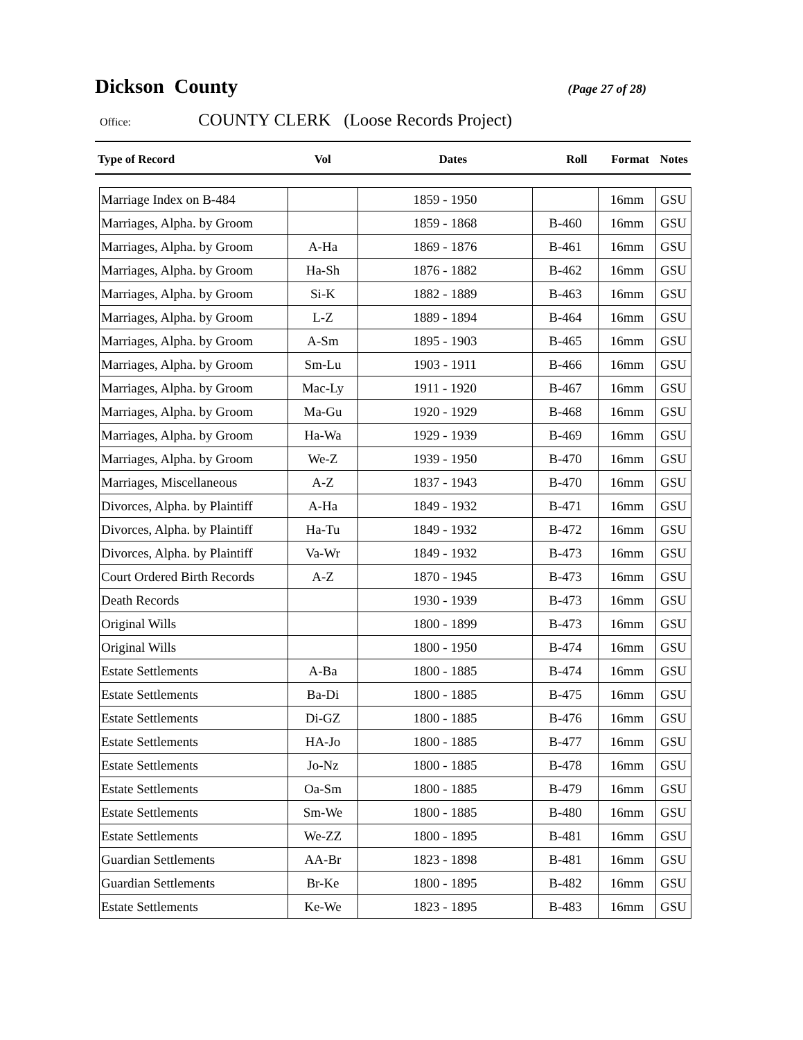Dickson County
(Page 27 of 28)
Office: COUNTY CLERK (Loose Records Project)
| Type of Record | Vol | Dates | Roll | Format | Notes |
| --- | --- | --- | --- | --- | --- |
| Marriage Index on B-484 | | 1859 - 1950 | | 16mm | GSU |
| Marriages, Alpha. by Groom | | 1859 - 1868 | B-460 | 16mm | GSU |
| Marriages, Alpha. by Groom | A-Ha | 1869 - 1876 | B-461 | 16mm | GSU |
| Marriages, Alpha. by Groom | Ha-Sh | 1876 - 1882 | B-462 | 16mm | GSU |
| Marriages, Alpha. by Groom | Si-K | 1882 - 1889 | B-463 | 16mm | GSU |
| Marriages, Alpha. by Groom | L-Z | 1889 - 1894 | B-464 | 16mm | GSU |
| Marriages, Alpha. by Groom | A-Sm | 1895 - 1903 | B-465 | 16mm | GSU |
| Marriages, Alpha. by Groom | Sm-Lu | 1903 - 1911 | B-466 | 16mm | GSU |
| Marriages, Alpha. by Groom | Mac-Ly | 1911 - 1920 | B-467 | 16mm | GSU |
| Marriages, Alpha. by Groom | Ma-Gu | 1920 - 1929 | B-468 | 16mm | GSU |
| Marriages, Alpha. by Groom | Ha-Wa | 1929 - 1939 | B-469 | 16mm | GSU |
| Marriages, Alpha. by Groom | We-Z | 1939 - 1950 | B-470 | 16mm | GSU |
| Marriages, Miscellaneous | A-Z | 1837 - 1943 | B-470 | 16mm | GSU |
| Divorces, Alpha. by Plaintiff | A-Ha | 1849 - 1932 | B-471 | 16mm | GSU |
| Divorces, Alpha. by Plaintiff | Ha-Tu | 1849 - 1932 | B-472 | 16mm | GSU |
| Divorces, Alpha. by Plaintiff | Va-Wr | 1849 - 1932 | B-473 | 16mm | GSU |
| Court Ordered Birth Records | A-Z | 1870 - 1945 | B-473 | 16mm | GSU |
| Death Records | | 1930 - 1939 | B-473 | 16mm | GSU |
| Original Wills | | 1800 - 1899 | B-473 | 16mm | GSU |
| Original Wills | | 1800 - 1950 | B-474 | 16mm | GSU |
| Estate Settlements | A-Ba | 1800 - 1885 | B-474 | 16mm | GSU |
| Estate Settlements | Ba-Di | 1800 - 1885 | B-475 | 16mm | GSU |
| Estate Settlements | Di-GZ | 1800 - 1885 | B-476 | 16mm | GSU |
| Estate Settlements | HA-Jo | 1800 - 1885 | B-477 | 16mm | GSU |
| Estate Settlements | Jo-Nz | 1800 - 1885 | B-478 | 16mm | GSU |
| Estate Settlements | Oa-Sm | 1800 - 1885 | B-479 | 16mm | GSU |
| Estate Settlements | Sm-We | 1800 - 1885 | B-480 | 16mm | GSU |
| Estate Settlements | We-ZZ | 1800 - 1895 | B-481 | 16mm | GSU |
| Guardian Settlements | AA-Br | 1823 - 1898 | B-481 | 16mm | GSU |
| Guardian Settlements | Br-Ke | 1800 - 1895 | B-482 | 16mm | GSU |
| Estate Settlements | Ke-We | 1823 - 1895 | B-483 | 16mm | GSU |